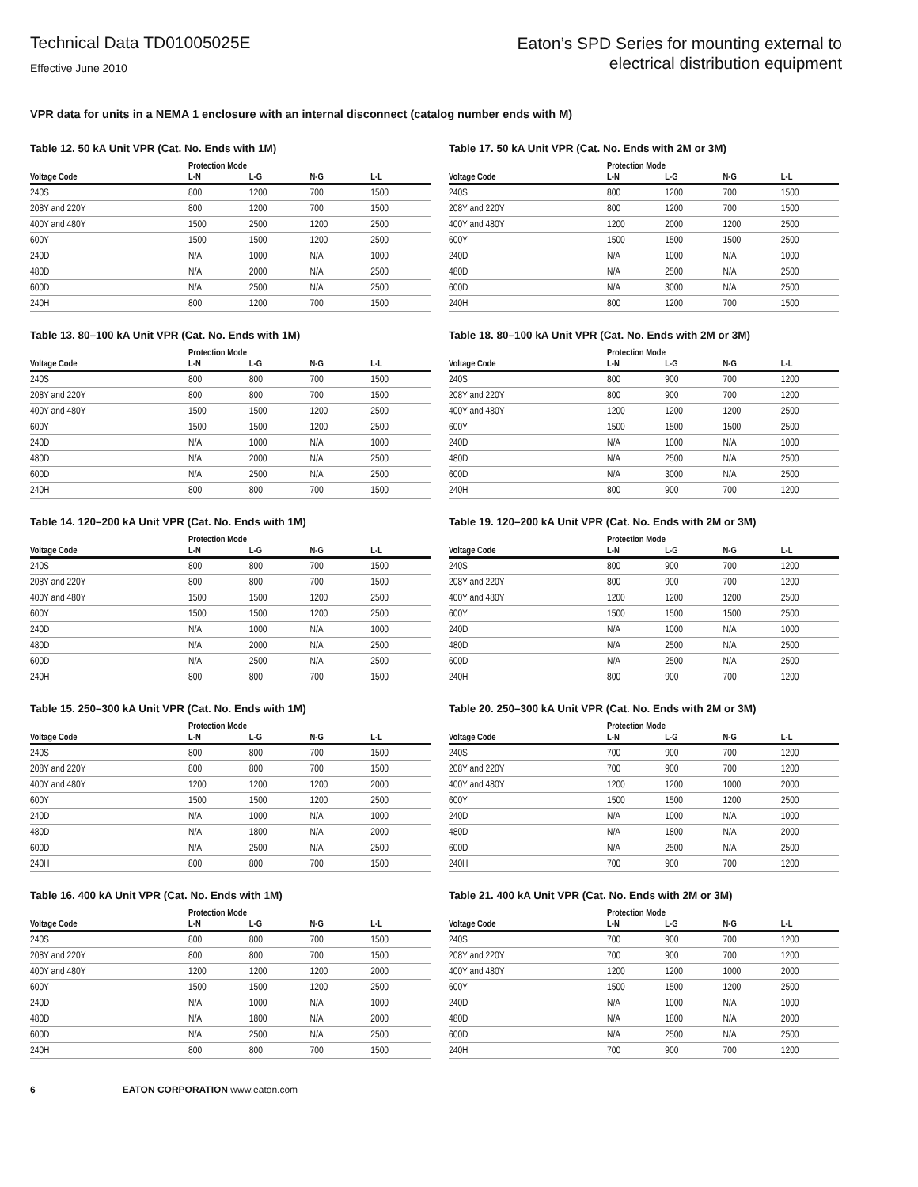Technical Data TD01005025E
Effective June 2010
Eaton’s SPD Series for mounting external to
electrical distribution equipment
VPR data for units in a NEMA 1 enclosure with an internal disconnect (catalog number ends with M)
Table 12. 50 kA Unit VPR (Cat. No. Ends with 1M)
| | Protection Mode | | | |
| --- | --- | --- | --- | --- |
| Voltage Code | L-N | L-G | N-G | L-L |
| 240S | 800 | 1200 | 700 | 1500 |
| 208Y and 220Y | 800 | 1200 | 700 | 1500 |
| 400Y and 480Y | 1500 | 2500 | 1200 | 2500 |
| 600Y | 1500 | 1500 | 1200 | 2500 |
| 240D | N/A | 1000 | N/A | 1000 |
| 480D | N/A | 2000 | N/A | 2500 |
| 600D | N/A | 2500 | N/A | 2500 |
| 240H | 800 | 1200 | 700 | 1500 |
Table 17. 50 kA Unit VPR (Cat. No. Ends with 2M or 3M)
| | Protection Mode | | | |
| --- | --- | --- | --- | --- |
| Voltage Code | L-N | L-G | N-G | L-L |
| 240S | 800 | 1200 | 700 | 1500 |
| 208Y and 220Y | 800 | 1200 | 700 | 1500 |
| 400Y and 480Y | 1200 | 2000 | 1200 | 2500 |
| 600Y | 1500 | 1500 | 1500 | 2500 |
| 240D | N/A | 1000 | N/A | 1000 |
| 480D | N/A | 2500 | N/A | 2500 |
| 600D | N/A | 3000 | N/A | 2500 |
| 240H | 800 | 1200 | 700 | 1500 |
Table 13. 80–100 kA Unit VPR (Cat. No. Ends with 1M)
| | Protection Mode | | | |
| --- | --- | --- | --- | --- |
| Voltage Code | L-N | L-G | N-G | L-L |
| 240S | 800 | 800 | 700 | 1500 |
| 208Y and 220Y | 800 | 800 | 700 | 1500 |
| 400Y and 480Y | 1500 | 1500 | 1200 | 2500 |
| 600Y | 1500 | 1500 | 1200 | 2500 |
| 240D | N/A | 1000 | N/A | 1000 |
| 480D | N/A | 2000 | N/A | 2500 |
| 600D | N/A | 2500 | N/A | 2500 |
| 240H | 800 | 800 | 700 | 1500 |
Table 18. 80–100 kA Unit VPR (Cat. No. Ends with 2M or 3M)
| | Protection Mode | | | |
| --- | --- | --- | --- | --- |
| Voltage Code | L-N | L-G | N-G | L-L |
| 240S | 800 | 900 | 700 | 1200 |
| 208Y and 220Y | 800 | 900 | 700 | 1200 |
| 400Y and 480Y | 1200 | 1200 | 1200 | 2500 |
| 600Y | 1500 | 1500 | 1500 | 2500 |
| 240D | N/A | 1000 | N/A | 1000 |
| 480D | N/A | 2500 | N/A | 2500 |
| 600D | N/A | 3000 | N/A | 2500 |
| 240H | 800 | 900 | 700 | 1200 |
Table 14. 120–200 kA Unit VPR (Cat. No. Ends with 1M)
| | Protection Mode | | | |
| --- | --- | --- | --- | --- |
| Voltage Code | L-N | L-G | N-G | L-L |
| 240S | 800 | 800 | 700 | 1500 |
| 208Y and 220Y | 800 | 800 | 700 | 1500 |
| 400Y and 480Y | 1500 | 1500 | 1200 | 2500 |
| 600Y | 1500 | 1500 | 1200 | 2500 |
| 240D | N/A | 1000 | N/A | 1000 |
| 480D | N/A | 2000 | N/A | 2500 |
| 600D | N/A | 2500 | N/A | 2500 |
| 240H | 800 | 800 | 700 | 1500 |
Table 19. 120–200 kA Unit VPR (Cat. No. Ends with 2M or 3M)
| | Protection Mode | | | |
| --- | --- | --- | --- | --- |
| Voltage Code | L-N | L-G | N-G | L-L |
| 240S | 800 | 900 | 700 | 1200 |
| 208Y and 220Y | 800 | 900 | 700 | 1200 |
| 400Y and 480Y | 1200 | 1200 | 1200 | 2500 |
| 600Y | 1500 | 1500 | 1500 | 2500 |
| 240D | N/A | 1000 | N/A | 1000 |
| 480D | N/A | 2500 | N/A | 2500 |
| 600D | N/A | 2500 | N/A | 2500 |
| 240H | 800 | 900 | 700 | 1200 |
Table 15. 250–300 kA Unit VPR (Cat. No. Ends with 1M)
| | Protection Mode | | | |
| --- | --- | --- | --- | --- |
| Voltage Code | L-N | L-G | N-G | L-L |
| 240S | 800 | 800 | 700 | 1500 |
| 208Y and 220Y | 800 | 800 | 700 | 1500 |
| 400Y and 480Y | 1200 | 1200 | 1200 | 2000 |
| 600Y | 1500 | 1500 | 1200 | 2500 |
| 240D | N/A | 1000 | N/A | 1000 |
| 480D | N/A | 1800 | N/A | 2000 |
| 600D | N/A | 2500 | N/A | 2500 |
| 240H | 800 | 800 | 700 | 1500 |
Table 20. 250–300 kA Unit VPR (Cat. No. Ends with 2M or 3M)
| | Protection Mode | | | |
| --- | --- | --- | --- | --- |
| Voltage Code | L-N | L-G | N-G | L-L |
| 240S | 700 | 900 | 700 | 1200 |
| 208Y and 220Y | 700 | 900 | 700 | 1200 |
| 400Y and 480Y | 1200 | 1200 | 1000 | 2000 |
| 600Y | 1500 | 1500 | 1200 | 2500 |
| 240D | N/A | 1000 | N/A | 1000 |
| 480D | N/A | 1800 | N/A | 2000 |
| 600D | N/A | 2500 | N/A | 2500 |
| 240H | 700 | 900 | 700 | 1200 |
Table 16. 400 kA Unit VPR (Cat. No. Ends with 1M)
| | Protection Mode | | | |
| --- | --- | --- | --- | --- |
| Voltage Code | L-N | L-G | N-G | L-L |
| 240S | 800 | 800 | 700 | 1500 |
| 208Y and 220Y | 800 | 800 | 700 | 1500 |
| 400Y and 480Y | 1200 | 1200 | 1200 | 2000 |
| 600Y | 1500 | 1500 | 1200 | 2500 |
| 240D | N/A | 1000 | N/A | 1000 |
| 480D | N/A | 1800 | N/A | 2000 |
| 600D | N/A | 2500 | N/A | 2500 |
| 240H | 800 | 800 | 700 | 1500 |
Table 21. 400 kA Unit VPR (Cat. No. Ends with 2M or 3M)
| | Protection Mode | | | |
| --- | --- | --- | --- | --- |
| Voltage Code | L-N | L-G | N-G | L-L |
| 240S | 700 | 900 | 700 | 1200 |
| 208Y and 220Y | 700 | 900 | 700 | 1200 |
| 400Y and 480Y | 1200 | 1200 | 1000 | 2000 |
| 600Y | 1500 | 1500 | 1200 | 2500 |
| 240D | N/A | 1000 | N/A | 1000 |
| 480D | N/A | 1800 | N/A | 2000 |
| 600D | N/A | 2500 | N/A | 2500 |
| 240H | 700 | 900 | 700 | 1200 |
6 EATON CORPORATION www.eaton.com